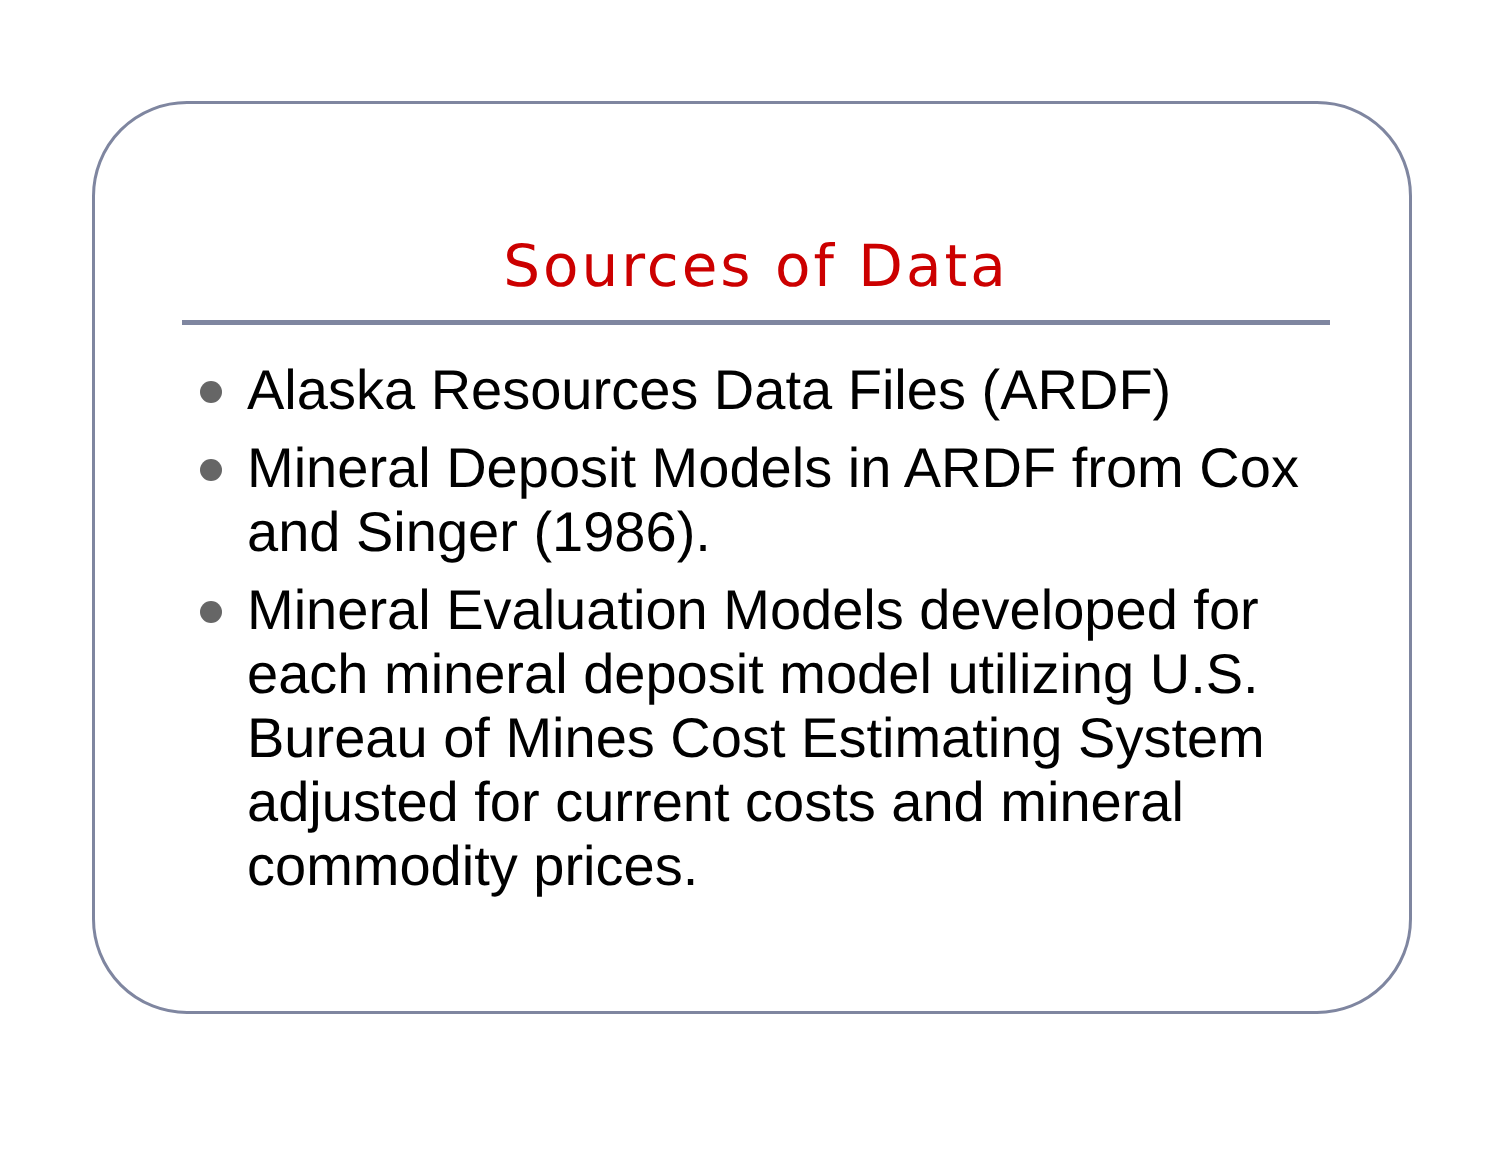Sources of Data
Alaska Resources Data Files (ARDF)
Mineral Deposit Models in ARDF from Cox and Singer (1986).
Mineral Evaluation Models developed for each mineral deposit model utilizing U.S. Bureau of Mines Cost Estimating System adjusted for current costs and mineral commodity prices.